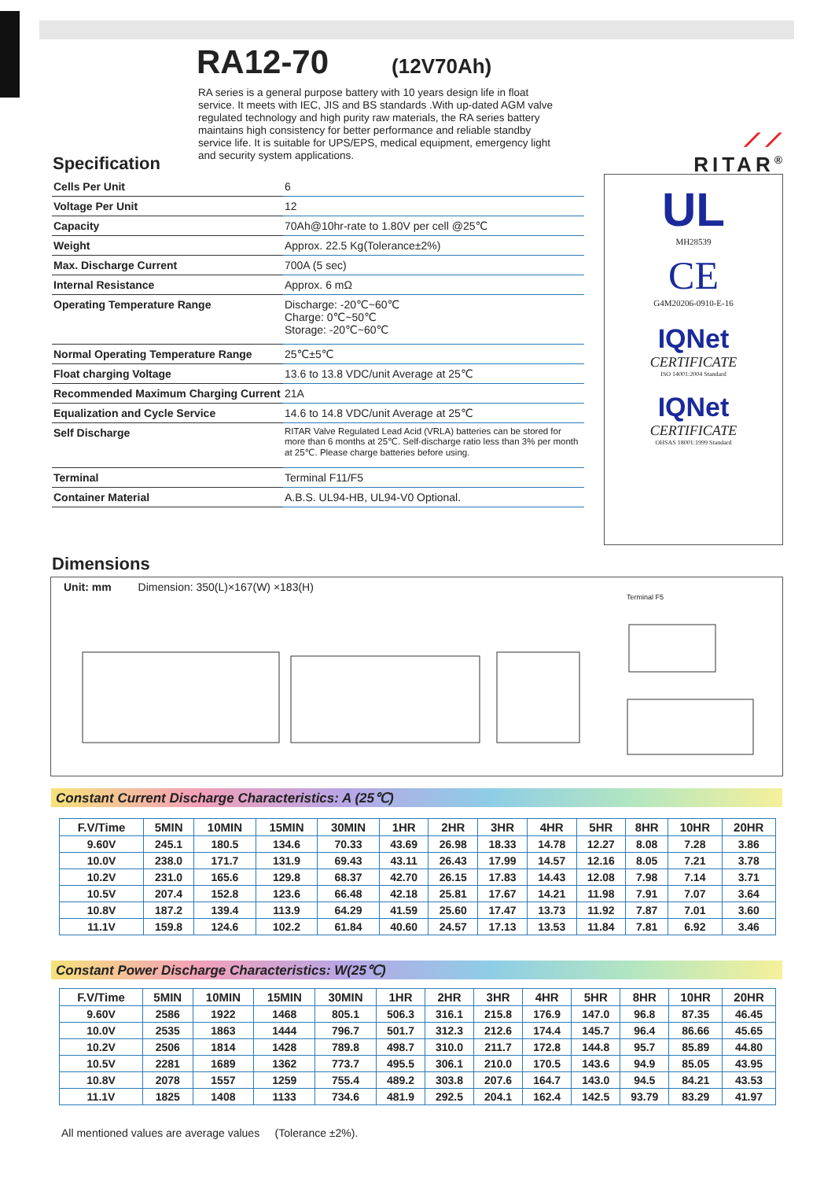RA12-70
(12V70Ah)
RA series is a general purpose battery with 10 years design life in float service. It meets with IEC, JIS and BS standards .With up-dated AGM valve regulated technology and high purity raw materials, the RA series battery maintains high consistency for better performance and reliable standby service life. It is suitable for UPS/EPS, medical equipment, emergency light and security system applications.
⟋⟋
RITAR<sup>®</sup>
Specification
| Cells Per Unit | 6 |
| Voltage Per Unit | 12 |
| Capacity | 70Ah@10hr-rate to 1.80V per cell @25℃ |
| Weight | Approx. 22.5 Kg(Tolerance±2%) |
| Max. Discharge Current | 700A (5 sec) |
| Internal Resistance | Approx. 6 mΩ |
| Operating Temperature Range | Discharge: -20℃~60℃ Charge: 0℃~50℃ Storage: -20℃~60℃ |
| Normal Operating Temperature Range | 25℃±5℃ |
| Float charging Voltage | 13.6 to 13.8 VDC/unit Average at 25℃ |
| Recommended Maximum Charging Current | 21A |
| Equalization and Cycle Service | 14.6 to 14.8 VDC/unit Average at 25℃ |
| Self Discharge | RITAR Valve Regulated Lead Acid (VRLA) batteries can be stored for more than 6 months at 25℃. Self-discharge ratio less than 3% per month at 25℃. Please charge batteries before using. |
| Terminal | Terminal F11/F5 |
| Container Material | A.B.S. UL94-HB, UL94-V0 Optional. |
UL
MH28539
CE
G4M20206-0910-E-16
IQNet
CERTIFICATE
ISO 14001:2004 Standard
IQNet
CERTIFICATE
OHSAS 18001:1999 Standard
Dimensions
Unit: mm Dimension: 350(L)×167(W) ×183(H)
Terminal F5
Constant Current Discharge Characteristics: A (25℃)
| F.V/Time | 5MIN | 10MIN | 15MIN | 30MIN | 1HR | 2HR | 3HR | 4HR | 5HR | 8HR | 10HR | 20HR |
| --- | --- | --- | --- | --- | --- | --- | --- | --- | --- | --- | --- | --- |
| 9.60V | 245.1 | 180.5 | 134.6 | 70.33 | 43.69 | 26.98 | 18.33 | 14.78 | 12.27 | 8.08 | 7.28 | 3.86 |
| 10.0V | 238.0 | 171.7 | 131.9 | 69.43 | 43.11 | 26.43 | 17.99 | 14.57 | 12.16 | 8.05 | 7.21 | 3.78 |
| 10.2V | 231.0 | 165.6 | 129.8 | 68.37 | 42.70 | 26.15 | 17.83 | 14.43 | 12.08 | 7.98 | 7.14 | 3.71 |
| 10.5V | 207.4 | 152.8 | 123.6 | 66.48 | 42.18 | 25.81 | 17.67 | 14.21 | 11.98 | 7.91 | 7.07 | 3.64 |
| 10.8V | 187.2 | 139.4 | 113.9 | 64.29 | 41.59 | 25.60 | 17.47 | 13.73 | 11.92 | 7.87 | 7.01 | 3.60 |
| 11.1V | 159.8 | 124.6 | 102.2 | 61.84 | 40.60 | 24.57 | 17.13 | 13.53 | 11.84 | 7.81 | 6.92 | 3.46 |
Constant Power Discharge Characteristics: W(25℃)
| F.V/Time | 5MIN | 10MIN | 15MIN | 30MIN | 1HR | 2HR | 3HR | 4HR | 5HR | 8HR | 10HR | 20HR |
| --- | --- | --- | --- | --- | --- | --- | --- | --- | --- | --- | --- | --- |
| 9.60V | 2586 | 1922 | 1468 | 805.1 | 506.3 | 316.1 | 215.8 | 176.9 | 147.0 | 96.8 | 87.35 | 46.45 |
| 10.0V | 2535 | 1863 | 1444 | 796.7 | 501.7 | 312.3 | 212.6 | 174.4 | 145.7 | 96.4 | 86.66 | 45.65 |
| 10.2V | 2506 | 1814 | 1428 | 789.8 | 498.7 | 310.0 | 211.7 | 172.8 | 144.8 | 95.7 | 85.89 | 44.80 |
| 10.5V | 2281 | 1689 | 1362 | 773.7 | 495.5 | 306.1 | 210.0 | 170.5 | 143.6 | 94.9 | 85.05 | 43.95 |
| 10.8V | 2078 | 1557 | 1259 | 755.4 | 489.2 | 303.8 | 207.6 | 164.7 | 143.0 | 94.5 | 84.21 | 43.53 |
| 11.1V | 1825 | 1408 | 1133 | 734.6 | 481.9 | 292.5 | 204.1 | 162.4 | 142.5 | 93.79 | 83.29 | 41.97 |
All mentioned values are average values (Tolerance ±2%).